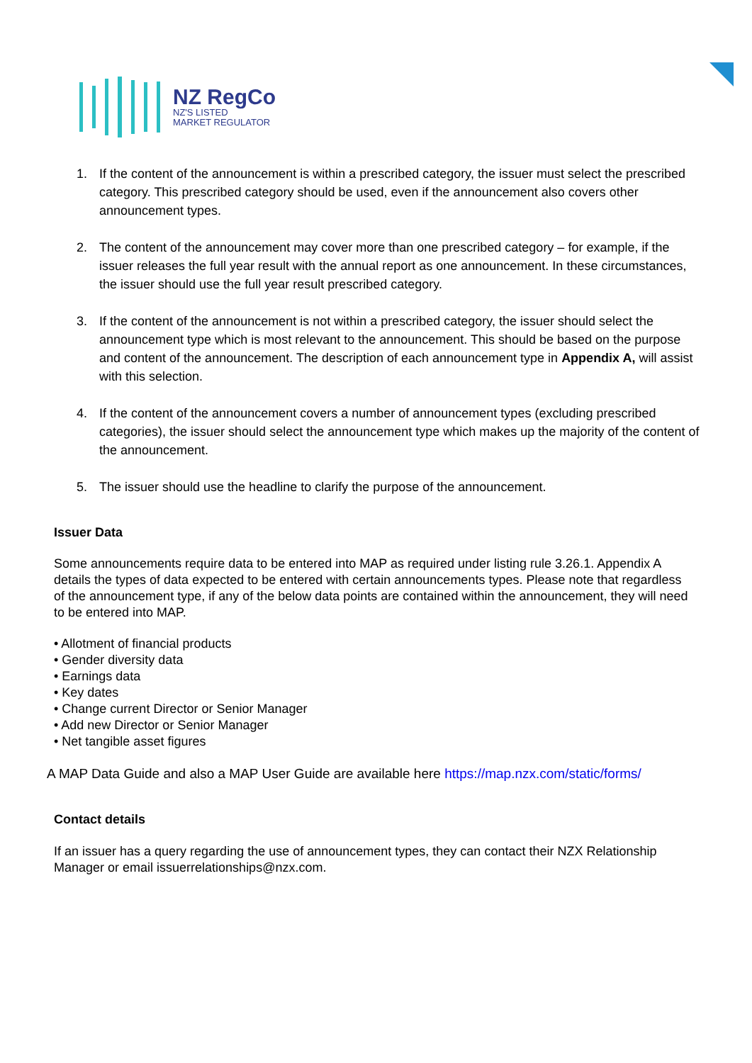NZ RegCo
NZ'S LISTED
MARKET REGULATOR
1. If the content of the announcement is within a prescribed category, the issuer must select the prescribed category. This prescribed category should be used, even if the announcement also covers other announcement types.
2. The content of the announcement may cover more than one prescribed category – for example, if the issuer releases the full year result with the annual report as one announcement. In these circumstances, the issuer should use the full year result prescribed category.
3. If the content of the announcement is not within a prescribed category, the issuer should select the announcement type which is most relevant to the announcement. This should be based on the purpose and content of the announcement. The description of each announcement type in Appendix A, will assist with this selection.
4. If the content of the announcement covers a number of announcement types (excluding prescribed categories), the issuer should select the announcement type which makes up the majority of the content of the announcement.
5. The issuer should use the headline to clarify the purpose of the announcement.
Issuer Data
Some announcements require data to be entered into MAP as required under listing rule 3.26.1. Appendix A details the types of data expected to be entered with certain announcements types. Please note that regardless of the announcement type, if any of the below data points are contained within the announcement, they will need to be entered into MAP.
• Allotment of financial products
• Gender diversity data
• Earnings data
• Key dates
• Change current Director or Senior Manager
• Add new Director or Senior Manager
• Net tangible asset figures
A MAP Data Guide and also a MAP User Guide are available here https://map.nzx.com/static/forms/
Contact details
If an issuer has a query regarding the use of announcement types, they can contact their NZX Relationship Manager or email issuerrelationships@nzx.com.